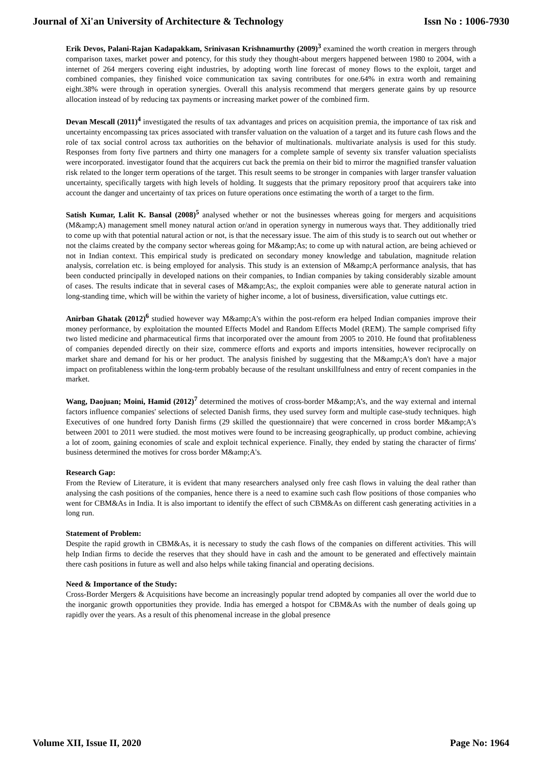Journal of Xi'an University of Architecture & Technology Issn No : 1006-7930
Erik Devos, Palani-Rajan Kadapakkam, Srinivasan Krishnamurthy (2009)<sup>3</sup> examined the worth creation in mergers through comparison taxes, market power and potency, for this study they thought-about mergers happened between 1980 to 2004, with a internet of 264 mergers covering eight industries, by adopting worth line forecast of money flows to the exploit, target and combined companies, they finished voice communication tax saving contributes for one.64% in extra worth and remaining eight.38% were through in operation synergies. Overall this analysis recommend that mergers generate gains by up resource allocation instead of by reducing tax payments or increasing market power of the combined firm.
Devan Mescall (2011)<sup>4</sup> investigated the results of tax advantages and prices on acquisition premia, the importance of tax risk and uncertainty encompassing tax prices associated with transfer valuation on the valuation of a target and its future cash flows and the role of tax social control across tax authorities on the behavior of multinationals. multivariate analysis is used for this study. Responses from forty five partners and thirty one managers for a complete sample of seventy six transfer valuation specialists were incorporated. investigator found that the acquirers cut back the premia on their bid to mirror the magnified transfer valuation risk related to the longer term operations of the target. This result seems to be stronger in companies with larger transfer valuation uncertainty, specifically targets with high levels of holding. It suggests that the primary repository proof that acquirers take into account the danger and uncertainty of tax prices on future operations once estimating the worth of a target to the firm.
Satish Kumar, Lalit K. Bansal (2008)<sup>5</sup> analysed whether or not the businesses whereas going for mergers and acquisitions (M&amp;A) management smell money natural action or/and in operation synergy in numerous ways that. They additionally tried to come up with that potential natural action or not, is that the necessary issue. The aim of this study is to search out out whether or not the claims created by the company sector whereas going for M&amp;As; to come up with natural action, are being achieved or not in Indian context. This empirical study is predicated on secondary money knowledge and tabulation, magnitude relation analysis, correlation etc. is being employed for analysis. This study is an extension of M&amp;A performance analysis, that has been conducted principally in developed nations on their companies, to Indian companies by taking considerably sizable amount of cases. The results indicate that in several cases of M&amp;As;, the exploit companies were able to generate natural action in long-standing time, which will be within the variety of higher income, a lot of business, diversification, value cuttings etc.
Anirban Ghatak (2012)<sup>6</sup> studied however way M&amp;A's within the post-reform era helped Indian companies improve their money performance, by exploitation the mounted Effects Model and Random Effects Model (REM). The sample comprised fifty two listed medicine and pharmaceutical firms that incorporated over the amount from 2005 to 2010. He found that profitableness of companies depended directly on their size, commerce efforts and exports and imports intensities, however reciprocally on market share and demand for his or her product. The analysis finished by suggesting that the M&amp;A's don't have a major impact on profitableness within the long-term probably because of the resultant unskillfulness and entry of recent companies in the market.
Wang, Daojuan; Moini, Hamid (2012)<sup>7</sup> determined the motives of cross-border M&amp;A’s, and the way external and internal factors influence companies' selections of selected Danish firms, they used survey form and multiple case-study techniques. high Executives of one hundred forty Danish firms (29 skilled the questionnaire) that were concerned in cross border M&amp;A's between 2001 to 2011 were studied. the most motives were found to be increasing geographically, up product combine, achieving a lot of zoom, gaining economies of scale and exploit technical experience. Finally, they ended by stating the character of firms' business determined the motives for cross border M&amp;A's.
Research Gap:
From the Review of Literature, it is evident that many researchers analysed only free cash flows in valuing the deal rather than analysing the cash positions of the companies, hence there is a need to examine such cash flow positions of those companies who went for CBM&As in India. It is also important to identify the effect of such CBM&As on different cash generating activities in a long run.
Statement of Problem:
Despite the rapid growth in CBM&As, it is necessary to study the cash flows of the companies on different activities. This will help Indian firms to decide the reserves that they should have in cash and the amount to be generated and effectively maintain there cash positions in future as well and also helps while taking financial and operating decisions.
Need & Importance of the Study:
Cross-Border Mergers & Acquisitions have become an increasingly popular trend adopted by companies all over the world due to the inorganic growth opportunities they provide. India has emerged a hotspot for CBM&As with the number of deals going up rapidly over the years. As a result of this phenomenal increase in the global presence
Volume XII, Issue II, 2020 Page No: 1964